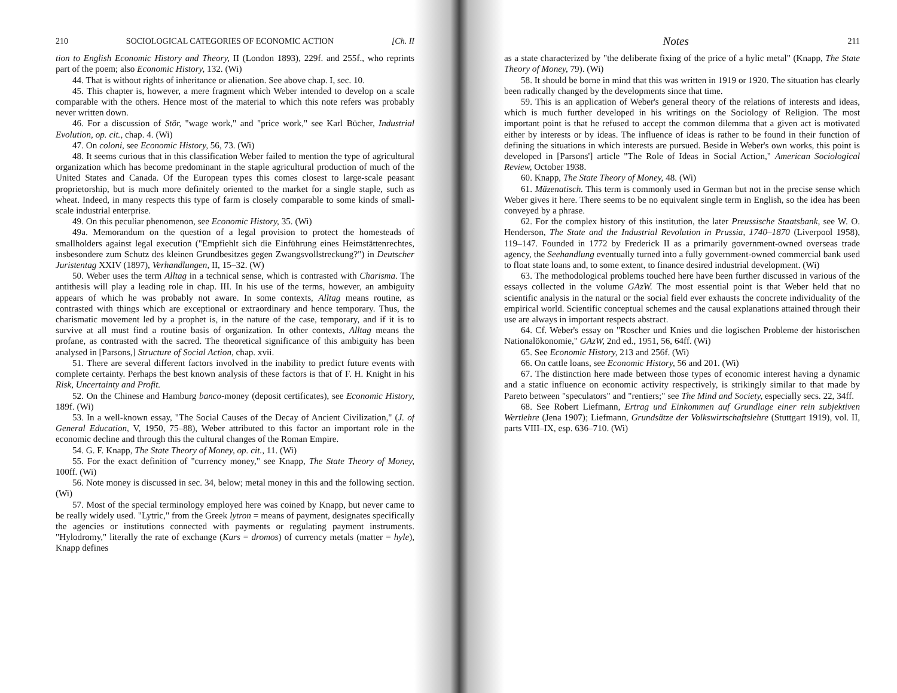210 SOCIOLOGICAL CATEGORIES OF ECONOMIC ACTION [Ch. II
tion to English Economic History and Theory, II (London 1893), 229f. and 255f., who reprints part of the poem; also Economic History, 132. (Wi)
44. That is without rights of inheritance or alienation. See above chap. I, sec. 10.
45. This chapter is, however, a mere fragment which Weber intended to develop on a scale comparable with the others. Hence most of the material to which this note refers was probably never written down.
46. For a discussion of Stör, "wage work," and "price work," see Karl Bücher, Industrial Evolution, op. cit., chap. 4. (Wi)
47. On coloni, see Economic History, 56, 73. (Wi)
48. It seems curious that in this classification Weber failed to mention the type of agricultural organization which has become predominant in the staple agricultural production of much of the United States and Canada. Of the European types this comes closest to large-scale peasant proprietorship, but is much more definitely oriented to the market for a single staple, such as wheat. Indeed, in many respects this type of farm is closely comparable to some kinds of small-scale industrial enterprise.
49. On this peculiar phenomenon, see Economic History, 35. (Wi)
49a. Memorandum on the question of a legal provision to protect the homesteads of smallholders against legal execution ("Empfiehlt sich die Einführung eines Heimstättenrechtes, insbesondere zum Schutz des kleinen Grundbesitzes gegen Zwangsvollstreckung?") in Deutscher Juristentag XXIV (1897), Verhandlungen, II, 15–32. (W)
50. Weber uses the term Alltag in a technical sense, which is contrasted with Charisma. The antithesis will play a leading role in chap. III. In his use of the terms, however, an ambiguity appears of which he was probably not aware. In some contexts, Alltag means routine, as contrasted with things which are exceptional or extraordinary and hence temporary. Thus, the charismatic movement led by a prophet is, in the nature of the case, temporary, and if it is to survive at all must find a routine basis of organization. In other contexts, Alltag means the profane, as contrasted with the sacred. The theoretical significance of this ambiguity has been analysed in [Parsons,] Structure of Social Action, chap. xvii.
51. There are several different factors involved in the inability to predict future events with complete certainty. Perhaps the best known analysis of these factors is that of F. H. Knight in his Risk, Uncertainty and Profit.
52. On the Chinese and Hamburg banco-money (deposit certificates), see Economic History, 189f. (Wi)
53. In a well-known essay, "The Social Causes of the Decay of Ancient Civilization," (J. of General Education, V, 1950, 75–88), Weber attributed to this factor an important role in the economic decline and through this the cultural changes of the Roman Empire.
54. G. F. Knapp, The State Theory of Money, op. cit., 11. (Wi)
55. For the exact definition of "currency money," see Knapp, The State Theory of Money, 100ff. (Wi)
56. Note money is discussed in sec. 34, below; metal money in this and the following section. (Wi)
57. Most of the special terminology employed here was coined by Knapp, but never came to be really widely used. "Lytric," from the Greek lytron = means of payment, designates specifically the agencies or institutions connected with payments or regulating payment instruments. "Hylodromy," literally the rate of exchange (Kurs = dromos) of currency metals (matter = hyle), Knapp defines
Notes 211
as a state characterized by "the deliberate fixing of the price of a hylic metal" (Knapp, The State Theory of Money, 79). (Wi)
58. It should be borne in mind that this was written in 1919 or 1920. The situation has clearly been radically changed by the developments since that time.
59. This is an application of Weber's general theory of the relations of interests and ideas, which is much further developed in his writings on the Sociology of Religion. The most important point is that he refused to accept the common dilemma that a given act is motivated either by interests or by ideas. The influence of ideas is rather to be found in their function of defining the situations in which interests are pursued. Beside in Weber's own works, this point is developed in [Parsons'] article "The Role of Ideas in Social Action," American Sociological Review, October 1938.
60. Knapp, The State Theory of Money, 48. (Wi)
61. Mäzenatisch. This term is commonly used in German but not in the precise sense which Weber gives it here. There seems to be no equivalent single term in English, so the idea has been conveyed by a phrase.
62. For the complex history of this institution, the later Preussische Staatsbank, see W. O. Henderson, The State and the Industrial Revolution in Prussia, 1740–1870 (Liverpool 1958), 119–147. Founded in 1772 by Frederick II as a primarily government-owned overseas trade agency, the Seehandlung eventually turned into a fully government-owned commercial bank used to float state loans and, to some extent, to finance desired industrial development. (Wi)
63. The methodological problems touched here have been further discussed in various of the essays collected in the volume GAzW. The most essential point is that Weber held that no scientific analysis in the natural or the social field ever exhausts the concrete individuality of the empirical world. Scientific conceptual schemes and the causal explanations attained through their use are always in important respects abstract.
64. Cf. Weber's essay on "Roscher und Knies und die logischen Probleme der historischen Nationalökonomie," GAzW, 2nd ed., 1951, 56, 64ff. (Wi)
65. See Economic History, 213 and 256f. (Wi)
66. On cattle loans, see Economic History, 56 and 201. (Wi)
67. The distinction here made between those types of economic interest having a dynamic and a static influence on economic activity respectively, is strikingly similar to that made by Pareto between "speculators" and "rentiers;" see The Mind and Society, especially secs. 22, 34ff.
68. See Robert Liefmann, Ertrag und Einkommen auf Grundlage einer rein subjektiven Wertlehre (Jena 1907); Liefmann, Grundsätze der Volkswirtschaftslehre (Stuttgart 1919), vol. II, parts VIII–IX, esp. 636–710. (Wi)